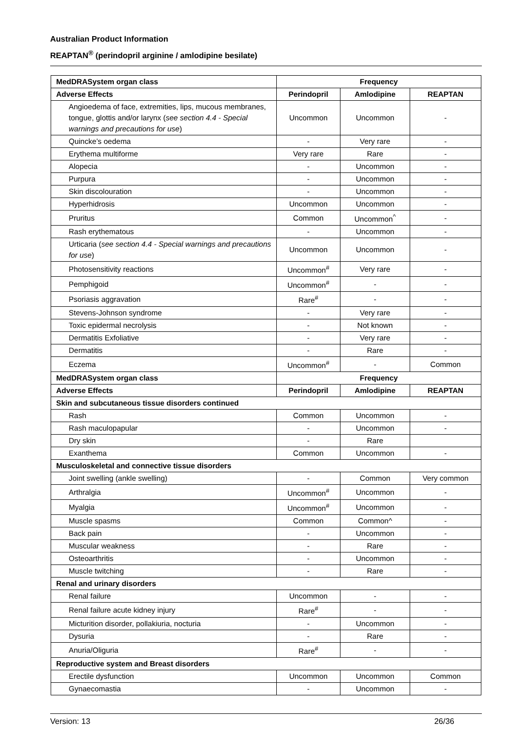Australian Product Information
REAPTAN<sup>®</sup> (perindopril arginine / amlodipine besilate)
| MedDRASystem organ class | Frequency | | |
| --- | --- | --- | --- |
| Adverse Effects | Perindopril | Amlodipine | REAPTAN |
| Angioedema of face, extremities, lips, mucous membranes, tongue, glottis and/or larynx ( see section 4.4 - Special warnings and precautions for use ) | Uncommon | Uncommon | - |
| Quincke’s oedema | - | Very rare | - |
| Erythema multiforme | Very rare | Rare | - |
| Alopecia | - | Uncommon | - |
| Purpura | - | Uncommon | - |
| Skin discolouration | - | Uncommon | - |
| Hyperhidrosis | Uncommon | Uncommon | - |
| Pruritus | Common | Uncommon<sup>^</sup> | - |
| Rash erythematous | - | Uncommon | - |
| Urticaria ( see section 4.4 - Special warnings and precautions for use ) | Uncommon | Uncommon | - |
| Photosensitivity reactions | Uncommon<sup>#</sup> | Very rare | - |
| Pemphigoid | Uncommon<sup>#</sup> | - | - |
| Psoriasis aggravation | Rare<sup>#</sup> | - | - |
| Stevens-Johnson syndrome | - | Very rare | - |
| Toxic epidermal necrolysis | - | Not known | - |
| Dermatitis Exfoliative | - | Very rare | - |
| Dermatitis | - | Rare | - |
| Eczema | Uncommon<sup>#</sup> | - | Common |
| MedDRASystem organ class | Frequency | | |
| Adverse Effects | Perindopril | Amlodipine | REAPTAN |
| Skin and subcutaneous tissue disorders continued | | | |
| Rash | Common | Uncommon | - |
| Rash maculopapular | - | Uncommon | - |
| Dry skin | - | Rare | |
| Exanthema | Common | Uncommon | - |
| Musculoskeletal and connective tissue disorders | | | |
| Joint swelling (ankle swelling) | - | Common | Very common |
| Arthralgia | Uncommon<sup>#</sup> | Uncommon | - |
| Myalgia | Uncommon<sup>#</sup> | Uncommon | - |
| Muscle spasms | Common | Common^ | - |
| Back pain | - | Uncommon | - |
| Muscular weakness | - | Rare | - |
| Osteoarthritis | - | Uncommon | - |
| Muscle twitching | - | Rare | - |
| Renal and urinary disorders | | | |
| Renal failure | Uncommon | - | - |
| Renal failure acute kidney injury | Rare<sup>#</sup> | - | - |
| Micturition disorder, pollakiuria, nocturia | - | Uncommon | - |
| Dysuria | - | Rare | - |
| Anuria/Oliguria | Rare<sup>#</sup> | - | - |
| Reproductive system and Breast disorders | | | |
| Erectile dysfunction | Uncommon | Uncommon | Common |
| Gynaecomastia | - | Uncommon | - |
Version: 13 26/36